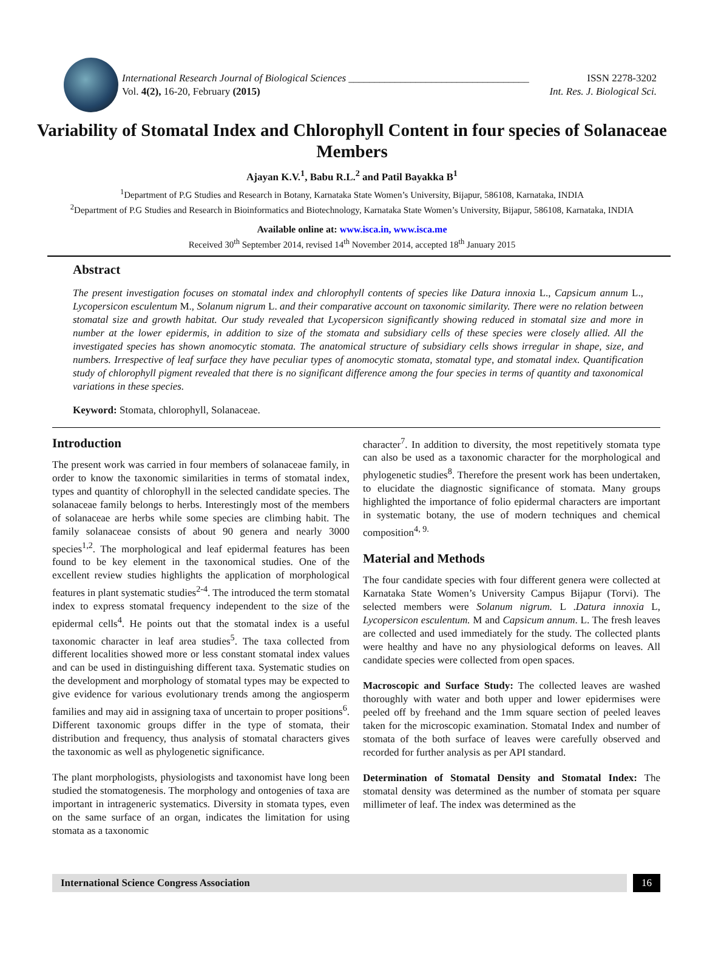International Research Journal of Biological Sciences ___________________________________ ISSN 2278-3202
Vol. 4(2), 16-20, February (2015) Int. Res. J. Biological Sci.
Variability of Stomatal Index and Chlorophyll Content in four species of Solanaceae Members
Ajayan K.V.<sup>1</sup>, Babu R.L.<sup>2</sup> and Patil Bayakka B<sup>1</sup>
<sup>1</sup> Department of P.G Studies and Research in Botany, Karnataka State Women’s University, Bijapur, 586108, Karnataka, INDIA
<sup>2</sup> Department of P.G Studies and Research in Bioinformatics and Biotechnology, Karnataka State Women’s University, Bijapur, 586108, Karnataka, INDIA
Available online at: www.isca.in, www.isca.me
Received 30<sup>th</sup> September 2014, revised 14<sup>th</sup> November 2014, accepted 18<sup>th</sup> January 2015
Abstract
The present investigation focuses on stomatal index and chlorophyll contents of species like Datura innoxia L., Capsicum annum L., Lycopersicon esculentum M., Solanum nigrum L. and their comparative account on taxonomic similarity. There were no relation between stomatal size and growth habitat. Our study revealed that Lycopersicon significantly showing reduced in stomatal size and more in number at the lower epidermis, in addition to size of the stomata and subsidiary cells of these species were closely allied. All the investigated species has shown anomocytic stomata. The anatomical structure of subsidiary cells shows irregular in shape, size, and numbers. Irrespective of leaf surface they have peculiar types of anomocytic stomata, stomatal type, and stomatal index. Quantification study of chlorophyll pigment revealed that there is no significant difference among the four species in terms of quantity and taxonomical variations in these species.
Keyword: Stomata, chlorophyll, Solanaceae.
Introduction
The present work was carried in four members of solanaceae family, in order to know the taxonomic similarities in terms of stomatal index, types and quantity of chlorophyll in the selected candidate species. The solanaceae family belongs to herbs. Interestingly most of the members of solanaceae are herbs while some species are climbing habit. The family solanaceae consists of about 90 genera and nearly 3000 species<sup>1,2</sup>. The morphological and leaf epidermal features has been found to be key element in the taxonomical studies. One of the excellent review studies highlights the application of morphological features in plant systematic studies<sup>2-4</sup>. The introduced the term stomatal index to express stomatal frequency independent to the size of the epidermal cells<sup>4</sup>. He points out that the stomatal index is a useful taxonomic character in leaf area studies<sup>5</sup>. The taxa collected from different localities showed more or less constant stomatal index values and can be used in distinguishing different taxa. Systematic studies on the development and morphology of stomatal types may be expected to give evidence for various evolutionary trends among the angiosperm families and may aid in assigning taxa of uncertain to proper positions<sup>6</sup>. Different taxonomic groups differ in the type of stomata, their distribution and frequency, thus analysis of stomatal characters gives the taxonomic as well as phylogenetic significance.
The plant morphologists, physiologists and taxonomist have long been studied the stomatogenesis. The morphology and ontogenies of taxa are important in intrageneric systematics. Diversity in stomata types, even on the same surface of an organ, indicates the limitation for using stomata as a taxonomic
character<sup>7</sup>. In addition to diversity, the most repetitively stomata type can also be used as a taxonomic character for the morphological and phylogenetic studies<sup>8</sup>. Therefore the present work has been undertaken, to elucidate the diagnostic significance of stomata. Many groups highlighted the importance of folio epidermal characters are important in systematic botany, the use of modern techniques and chemical composition<sup>4, 9.</sup>
Material and Methods
The four candidate species with four different genera were collected at Karnataka State Women’s University Campus Bijapur (Torvi). The selected members were Solanum nigrum. L .Datura innoxia L, Lycopersicon esculentum. M and Capsicum annum. L. The fresh leaves are collected and used immediately for the study. The collected plants were healthy and have no any physiological deforms on leaves. All candidate species were collected from open spaces.
Macroscopic and Surface Study: The collected leaves are washed thoroughly with water and both upper and lower epidermises were peeled off by freehand and the 1mm square section of peeled leaves taken for the microscopic examination. Stomatal Index and number of stomata of the both surface of leaves were carefully observed and recorded for further analysis as per API standard.
Determination of Stomatal Density and Stomatal Index: The stomatal density was determined as the number of stomata per square millimeter of leaf. The index was determined as the
International Science Congress Association
16